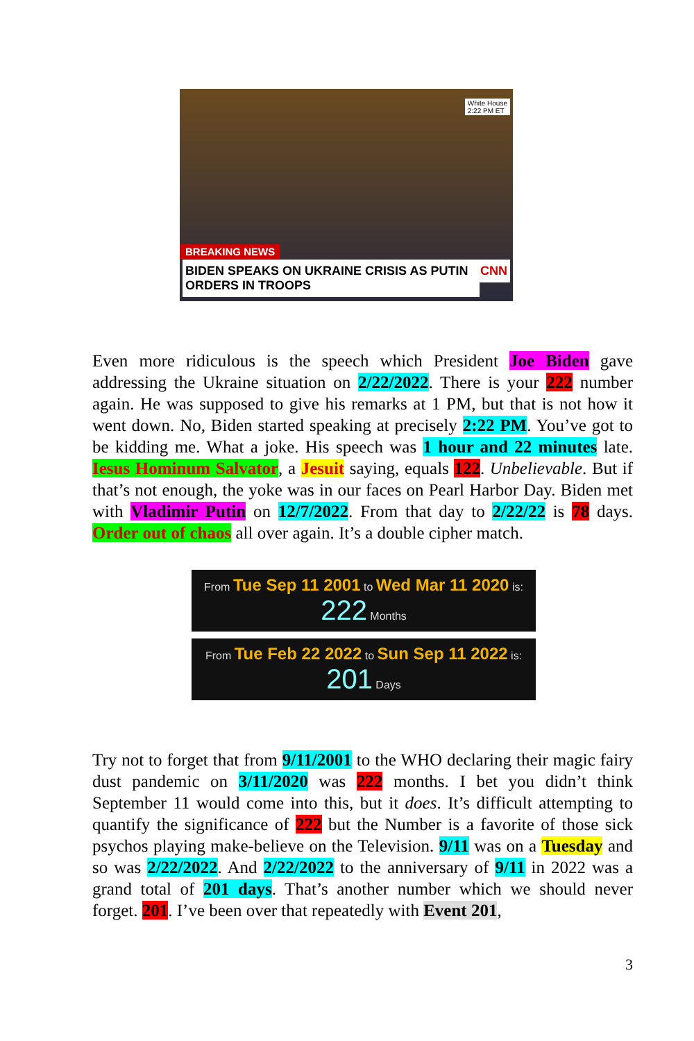White House
2:22 PM ET
BREAKING NEWS
BIDEN SPEAKS ON UKRAINE CRISIS AS PUTIN ORDERS IN TROOPS
CNN
Even more ridiculous is the speech which President Joe Biden gave addressing the Ukraine situation on 2/22/2022. There is your 222 number again. He was supposed to give his remarks at 1 PM, but that is not how it went down. No, Biden started speaking at precisely 2:22 PM. You’ve got to be kidding me. What a joke. His speech was 1 hour and 22 minutes late. Iesus Hominum Salvator, a Jesuit saying, equals 122. Unbelievable. But if that’s not enough, the yoke was in our faces on Pearl Harbor Day. Biden met with Vladimir Putin on 12/7/2022. From that day to 2/22/22 is 78 days. Order out of chaos all over again. It’s a double cipher match.
From Tue Sep 11 2001 to Wed Mar 11 2020 is:
222 Months
From Tue Feb 22 2022 to Sun Sep 11 2022 is:
201 Days
Try not to forget that from 9/11/2001 to the WHO declaring their magic fairy dust pandemic on 3/11/2020 was 222 months. I bet you didn’t think September 11 would come into this, but it does. It’s difficult attempting to quantify the significance of 222 but the Number is a favorite of those sick psychos playing make-believe on the Television. 9/11 was on a Tuesday and so was 2/22/2022. And 2/22/2022 to the anniversary of 9/11 in 2022 was a grand total of 201 days. That’s another number which we should never forget. 201. I’ve been over that repeatedly with Event 201,
3